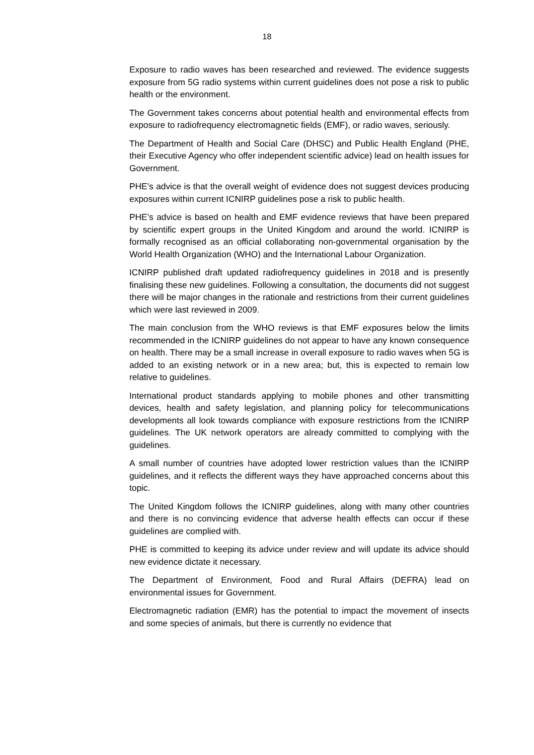18
Exposure to radio waves has been researched and reviewed. The evidence suggests exposure from 5G radio systems within current guidelines does not pose a risk to public health or the environment.
The Government takes concerns about potential health and environmental effects from exposure to radiofrequency electromagnetic fields (EMF), or radio waves, seriously.
The Department of Health and Social Care (DHSC) and Public Health England (PHE, their Executive Agency who offer independent scientific advice) lead on health issues for Government.
PHE’s advice is that the overall weight of evidence does not suggest devices producing exposures within current ICNIRP guidelines pose a risk to public health.
PHE’s advice is based on health and EMF evidence reviews that have been prepared by scientific expert groups in the United Kingdom and around the world. ICNIRP is formally recognised as an official collaborating non-governmental organisation by the World Health Organization (WHO) and the International Labour Organization.
ICNIRP published draft updated radiofrequency guidelines in 2018 and is presently finalising these new guidelines. Following a consultation, the documents did not suggest there will be major changes in the rationale and restrictions from their current guidelines which were last reviewed in 2009.
The main conclusion from the WHO reviews is that EMF exposures below the limits recommended in the ICNIRP guidelines do not appear to have any known consequence on health. There may be a small increase in overall exposure to radio waves when 5G is added to an existing network or in a new area; but, this is expected to remain low relative to guidelines.
International product standards applying to mobile phones and other transmitting devices, health and safety legislation, and planning policy for telecommunications developments all look towards compliance with exposure restrictions from the ICNIRP guidelines. The UK network operators are already committed to complying with the guidelines.
A small number of countries have adopted lower restriction values than the ICNIRP guidelines, and it reflects the different ways they have approached concerns about this topic.
The United Kingdom follows the ICNIRP guidelines, along with many other countries and there is no convincing evidence that adverse health effects can occur if these guidelines are complied with.
PHE is committed to keeping its advice under review and will update its advice should new evidence dictate it necessary.
The Department of Environment, Food and Rural Affairs (DEFRA) lead on environmental issues for Government.
Electromagnetic radiation (EMR) has the potential to impact the movement of insects and some species of animals, but there is currently no evidence that